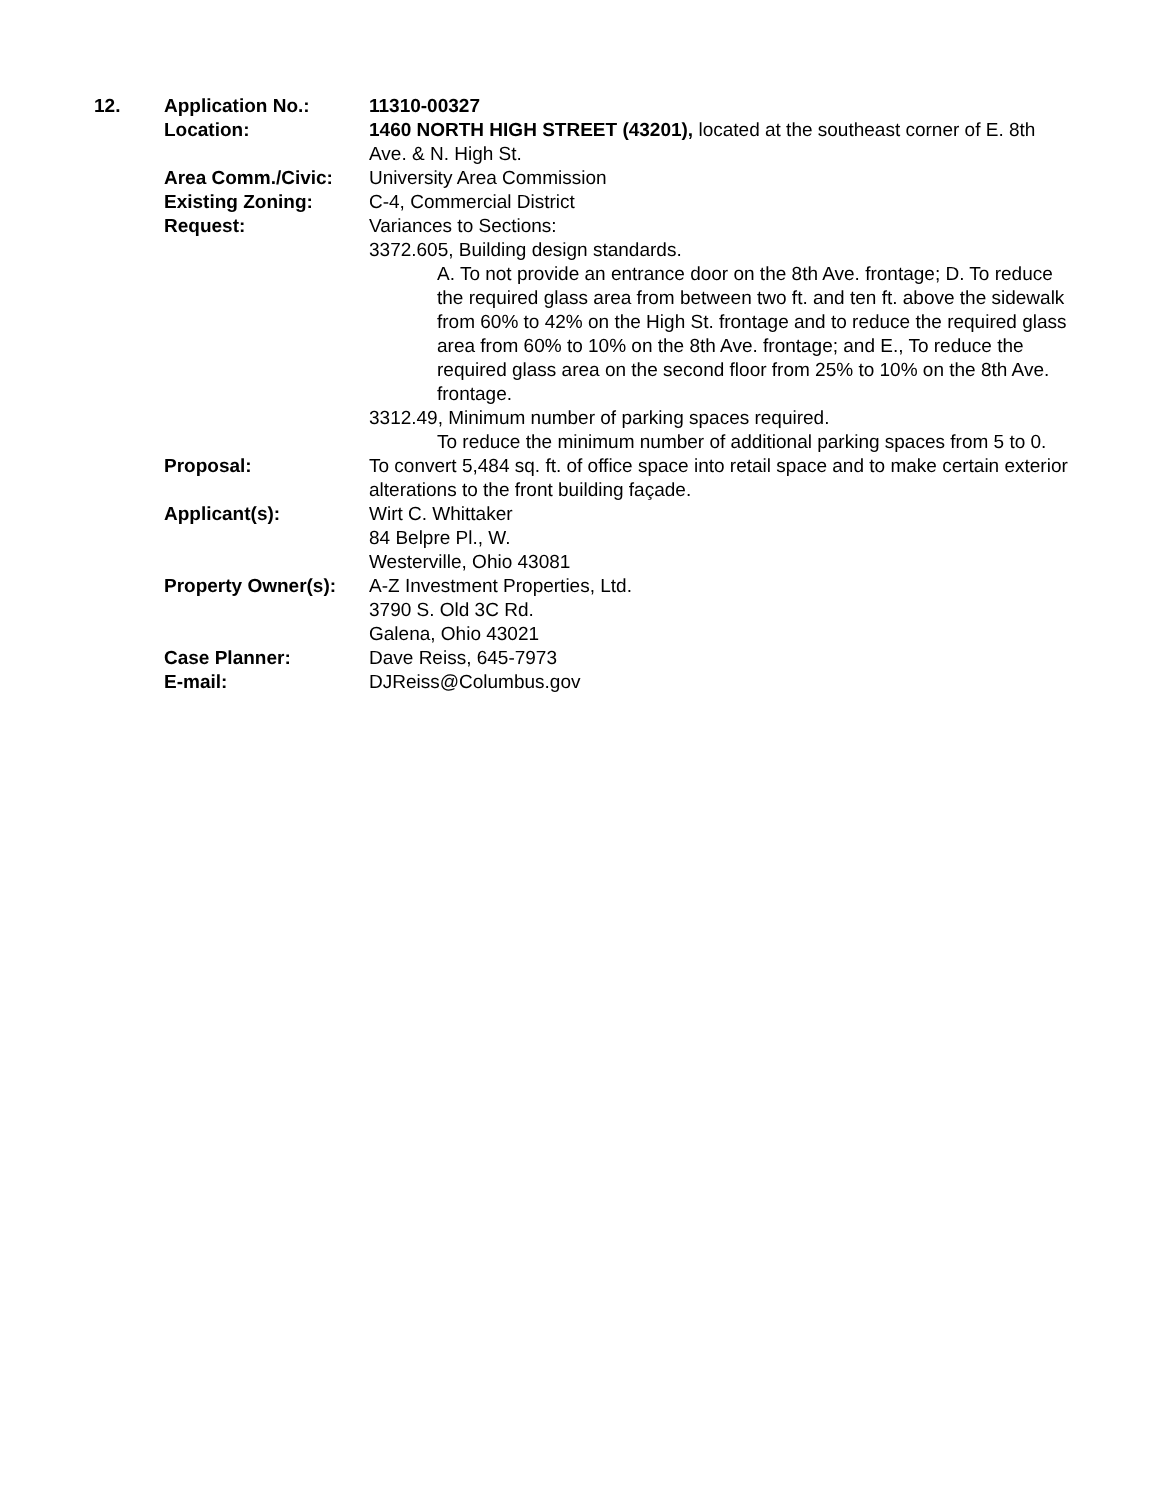| 12. | Application No.: | 11310-00327 |
| | Location: | 1460 NORTH HIGH STREET (43201), located at the southeast corner of E. 8th Ave. & N. High St. |
| | Area Comm./Civic: | University Area Commission |
| | Existing Zoning: | C-4, Commercial District |
| | Request: | Variances to Sections: 3372.605, Building design standards. A. To not provide an entrance door on the 8th Ave. frontage; D. To reduce the required glass area from between two ft. and ten ft. above the sidewalk from 60% to 42% on the High St. frontage and to reduce the required glass area from 60% to 10% on the 8th Ave. frontage; and E., To reduce the required glass area on the second floor from 25% to 10% on the 8th Ave. frontage. 3312.49, Minimum number of parking spaces required. To reduce the minimum number of additional parking spaces from 5 to 0. |
| | Proposal: | To convert 5,484 sq. ft. of office space into retail space and to make certain exterior alterations to the front building façade. |
| | Applicant(s): | Wirt C. Whittaker 84 Belpre Pl., W. Westerville, Ohio 43081 |
| | Property Owner(s): | A-Z Investment Properties, Ltd. 3790 S. Old 3C Rd. Galena, Ohio 43021 |
| | Case Planner: | Dave Reiss, 645-7973 |
| | E-mail: | DJReiss@Columbus.gov |